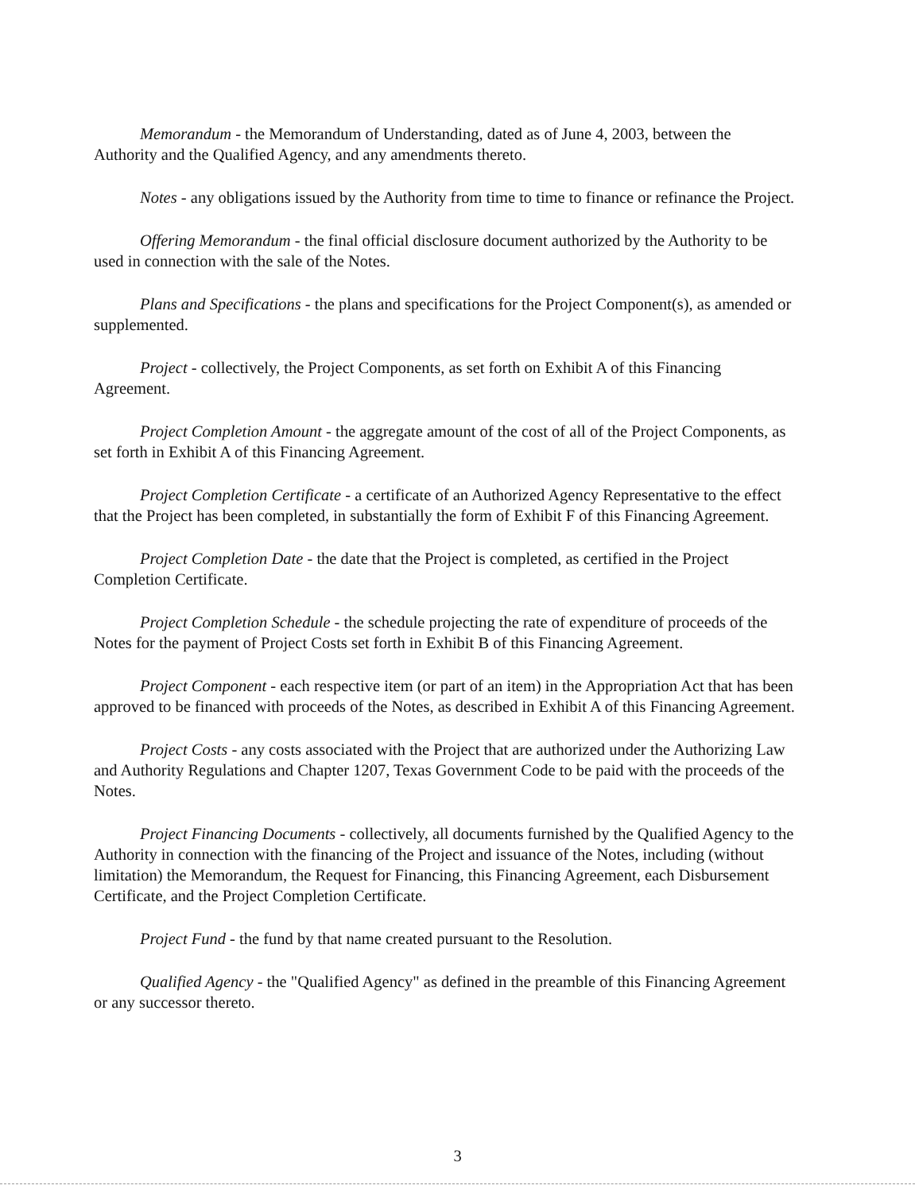Memorandum - the Memorandum of Understanding, dated as of June 4, 2003, between the Authority and the Qualified Agency, and any amendments thereto.
Notes - any obligations issued by the Authority from time to time to finance or refinance the Project.
Offering Memorandum - the final official disclosure document authorized by the Authority to be used in connection with the sale of the Notes.
Plans and Specifications - the plans and specifications for the Project Component(s), as amended or supplemented.
Project - collectively, the Project Components, as set forth on Exhibit A of this Financing Agreement.
Project Completion Amount - the aggregate amount of the cost of all of the Project Components, as set forth in Exhibit A of this Financing Agreement.
Project Completion Certificate - a certificate of an Authorized Agency Representative to the effect that the Project has been completed, in substantially the form of Exhibit F of this Financing Agreement.
Project Completion Date - the date that the Project is completed, as certified in the Project Completion Certificate.
Project Completion Schedule - the schedule projecting the rate of expenditure of proceeds of the Notes for the payment of Project Costs set forth in Exhibit B of this Financing Agreement.
Project Component - each respective item (or part of an item) in the Appropriation Act that has been approved to be financed with proceeds of the Notes, as described in Exhibit A of this Financing Agreement.
Project Costs - any costs associated with the Project that are authorized under the Authorizing Law and Authority Regulations and Chapter 1207, Texas Government Code to be paid with the proceeds of the Notes.
Project Financing Documents - collectively, all documents furnished by the Qualified Agency to the Authority in connection with the financing of the Project and issuance of the Notes, including (without limitation) the Memorandum, the Request for Financing, this Financing Agreement, each Disbursement Certificate, and the Project Completion Certificate.
Project Fund - the fund by that name created pursuant to the Resolution.
Qualified Agency - the "Qualified Agency" as defined in the preamble of this Financing Agreement or any successor thereto.
3